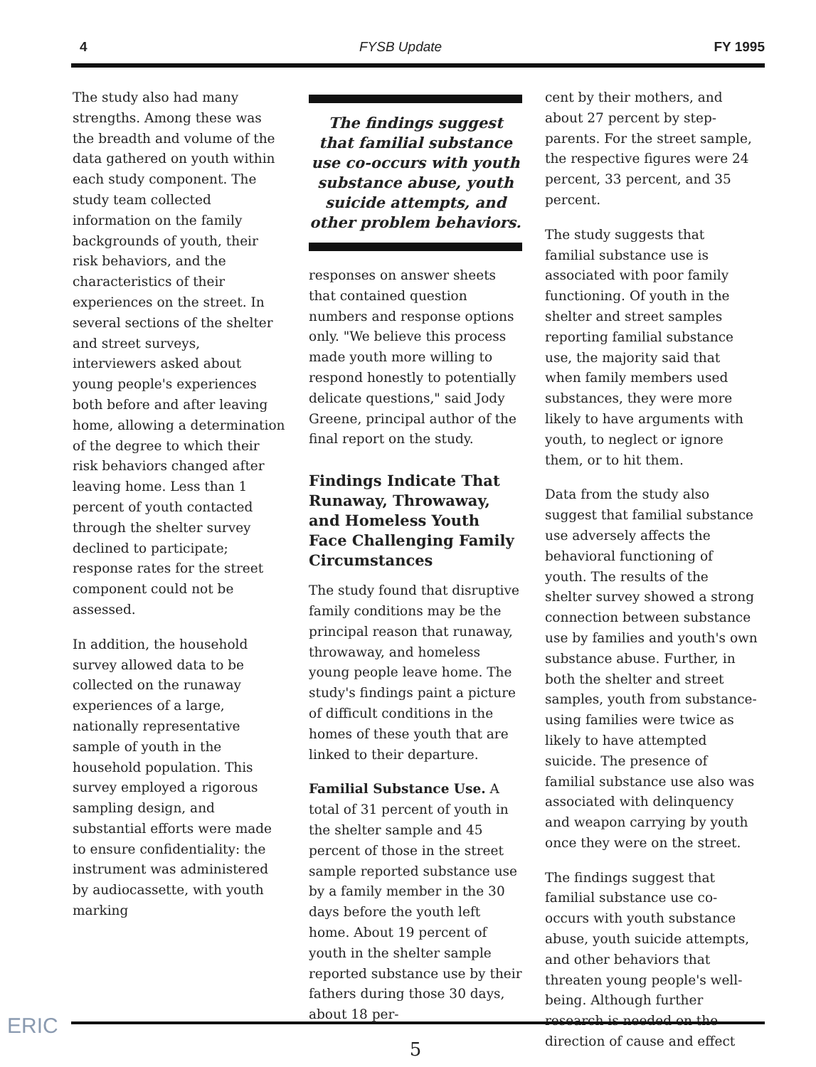4 FYSB Update FY 1995
The study also had many strengths. Among these was the breadth and volume of the data gathered on youth within each study component. The study team collected information on the family backgrounds of youth, their risk behaviors, and the characteristics of their experiences on the street. In several sections of the shelter and street surveys, interviewers asked about young people's experiences both before and after leaving home, allowing a determination of the degree to which their risk behaviors changed after leaving home. Less than 1 percent of youth contacted through the shelter survey declined to participate; response rates for the street component could not be assessed.
In addition, the household survey allowed data to be collected on the runaway experiences of a large, nationally representative sample of youth in the household population. This survey employed a rigorous sampling design, and substantial efforts were made to ensure confidentiality: the instrument was administered by audiocassette, with youth marking
The findings suggest that familial substance use co-occurs with youth substance abuse, youth suicide attempts, and other problem behaviors.
responses on answer sheets that contained question numbers and response options only. "We believe this process made youth more willing to respond honestly to potentially delicate questions," said Jody Greene, principal author of the final report on the study.
Findings Indicate That Runaway, Throwaway, and Homeless Youth Face Challenging Family Circumstances
The study found that disruptive family conditions may be the principal reason that runaway, throwaway, and homeless young people leave home. The study's findings paint a picture of difficult conditions in the homes of these youth that are linked to their departure.
Familial Substance Use. A total of 31 percent of youth in the shelter sample and 45 percent of those in the street sample reported substance use by a family member in the 30 days before the youth left home. About 19 percent of youth in the shelter sample reported substance use by their fathers during those 30 days, about 18 per-
5
cent by their mothers, and about 27 percent by step-parents. For the street sample, the respective figures were 24 percent, 33 percent, and 35 percent.
The study suggests that familial substance use is associated with poor family functioning. Of youth in the shelter and street samples reporting familial substance use, the majority said that when family members used substances, they were more likely to have arguments with youth, to neglect or ignore them, or to hit them.
Data from the study also suggest that familial substance use adversely affects the behavioral functioning of youth. The results of the shelter survey showed a strong connection between substance use by families and youth's own substance abuse. Further, in both the shelter and street samples, youth from substance-using families were twice as likely to have attempted suicide. The presence of familial substance use also was associated with delinquency and weapon carrying by youth once they were on the street.
The findings suggest that familial substance use co-occurs with youth substance abuse, youth suicide attempts, and other behaviors that threaten young people's well-being. Although further research is needed on the direction of cause and effect
ERIC